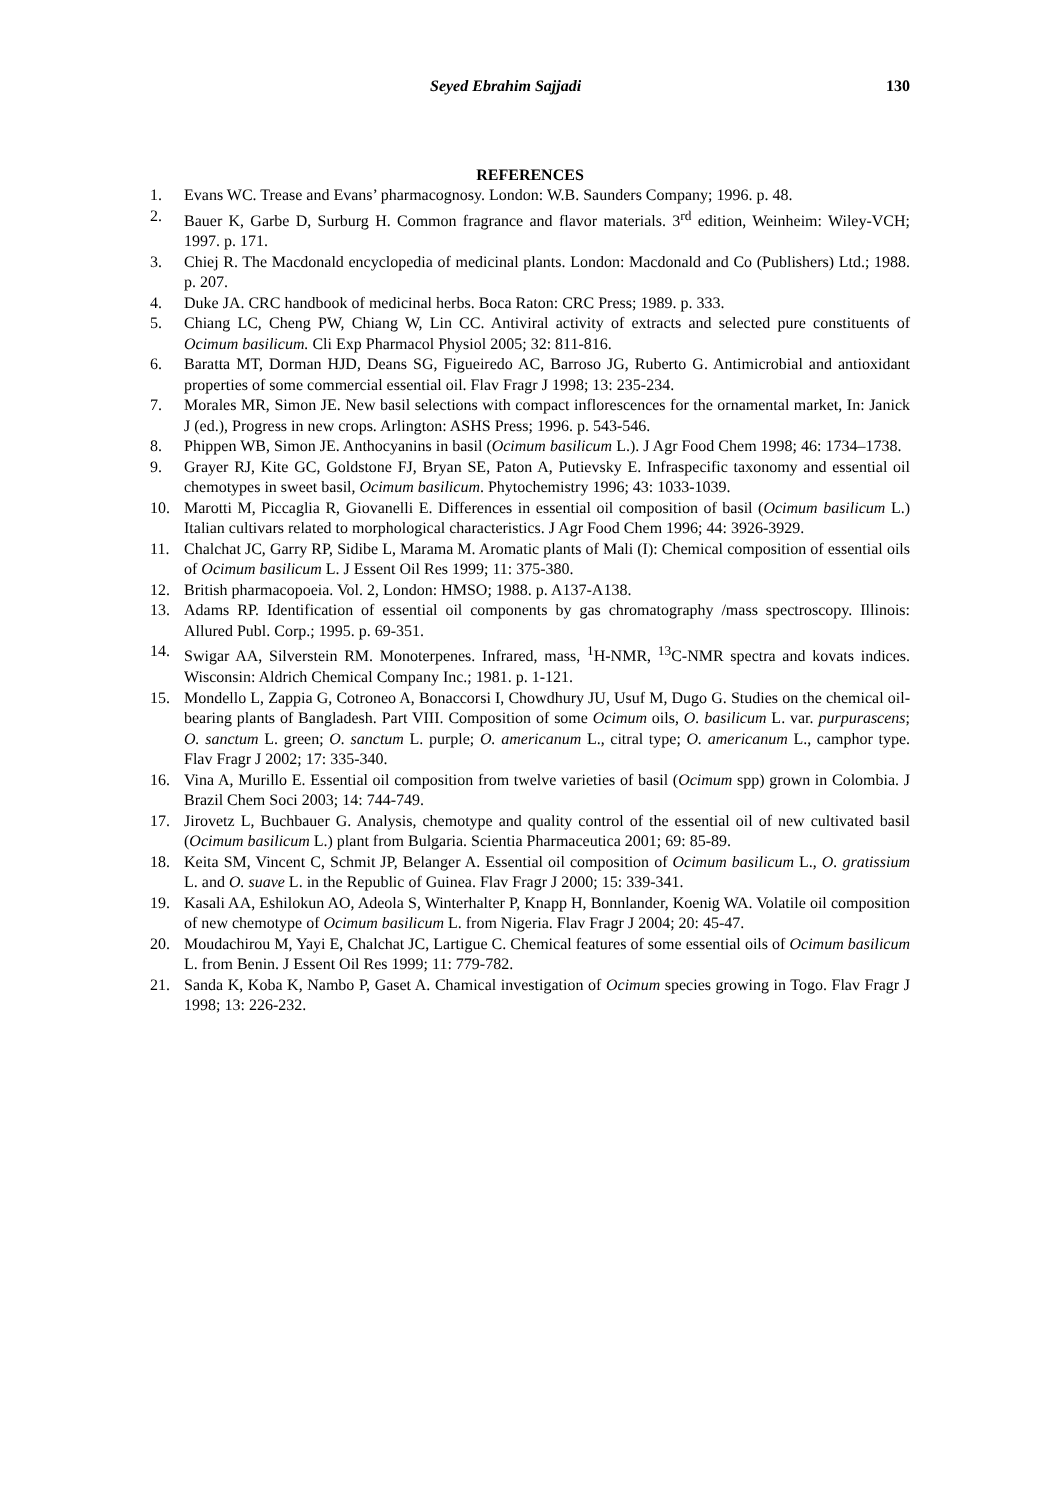Seyed Ebrahim Sajjadi 130
REFERENCES
1. Evans WC. Trease and Evans’ pharmacognosy. London: W.B. Saunders Company; 1996. p. 48.
2. Bauer K, Garbe D, Surburg H. Common fragrance and flavor materials. 3<sup>rd</sup> edition, Weinheim: Wiley-VCH; 1997. p. 171.
3. Chiej R. The Macdonald encyclopedia of medicinal plants. London: Macdonald and Co (Publishers) Ltd.; 1988. p. 207.
4. Duke JA. CRC handbook of medicinal herbs. Boca Raton: CRC Press; 1989. p. 333.
5. Chiang LC, Cheng PW, Chiang W, Lin CC. Antiviral activity of extracts and selected pure constituents of Ocimum basilicum. Cli Exp Pharmacol Physiol 2005; 32: 811-816.
6. Baratta MT, Dorman HJD, Deans SG, Figueiredo AC, Barroso JG, Ruberto G. Antimicrobial and antioxidant properties of some commercial essential oil. Flav Fragr J 1998; 13: 235-234.
7. Morales MR, Simon JE. New basil selections with compact inflorescences for the ornamental market, In: Janick J (ed.), Progress in new crops. Arlington: ASHS Press; 1996. p. 543-546.
8. Phippen WB, Simon JE. Anthocyanins in basil (Ocimum basilicum L.). J Agr Food Chem 1998; 46: 1734–1738.
9. Grayer RJ, Kite GC, Goldstone FJ, Bryan SE, Paton A, Putievsky E. Infraspecific taxonomy and essential oil chemotypes in sweet basil, Ocimum basilicum. Phytochemistry 1996; 43: 1033-1039.
10. Marotti M, Piccaglia R, Giovanelli E. Differences in essential oil composition of basil (Ocimum basilicum L.) Italian cultivars related to morphological characteristics. J Agr Food Chem 1996; 44: 3926-3929.
11. Chalchat JC, Garry RP, Sidibe L, Marama M. Aromatic plants of Mali (I): Chemical composition of essential oils of Ocimum basilicum L. J Essent Oil Res 1999; 11: 375-380.
12. British pharmacopoeia. Vol. 2, London: HMSO; 1988. p. A137-A138.
13. Adams RP. Identification of essential oil components by gas chromatography /mass spectroscopy. Illinois: Allured Publ. Corp.; 1995. p. 69-351.
14. Swigar AA, Silverstein RM. Monoterpenes. Infrared, mass, <sup>1</sup>H-NMR, <sup>13</sup>C-NMR spectra and kovats indices. Wisconsin: Aldrich Chemical Company Inc.; 1981. p. 1-121.
15. Mondello L, Zappia G, Cotroneo A, Bonaccorsi I, Chowdhury JU, Usuf M, Dugo G. Studies on the chemical oil-bearing plants of Bangladesh. Part VIII. Composition of some Ocimum oils, O. basilicum L. var. purpurascens; O. sanctum L. green; O. sanctum L. purple; O. americanum L., citral type; O. americanum L., camphor type. Flav Fragr J 2002; 17: 335-340.
16. Vina A, Murillo E. Essential oil composition from twelve varieties of basil (Ocimum spp) grown in Colombia. J Brazil Chem Soci 2003; 14: 744-749.
17. Jirovetz L, Buchbauer G. Analysis, chemotype and quality control of the essential oil of new cultivated basil (Ocimum basilicum L.) plant from Bulgaria. Scientia Pharmaceutica 2001; 69: 85-89.
18. Keita SM, Vincent C, Schmit JP, Belanger A. Essential oil composition of Ocimum basilicum L., O. gratissium L. and O. suave L. in the Republic of Guinea. Flav Fragr J 2000; 15: 339-341.
19. Kasali AA, Eshilokun AO, Adeola S, Winterhalter P, Knapp H, Bonnlander, Koenig WA. Volatile oil composition of new chemotype of Ocimum basilicum L. from Nigeria. Flav Fragr J 2004; 20: 45-47.
20. Moudachirou M, Yayi E, Chalchat JC, Lartigue C. Chemical features of some essential oils of Ocimum basilicum L. from Benin. J Essent Oil Res 1999; 11: 779-782.
21. Sanda K, Koba K, Nambo P, Gaset A. Chamical investigation of Ocimum species growing in Togo. Flav Fragr J 1998; 13: 226-232.